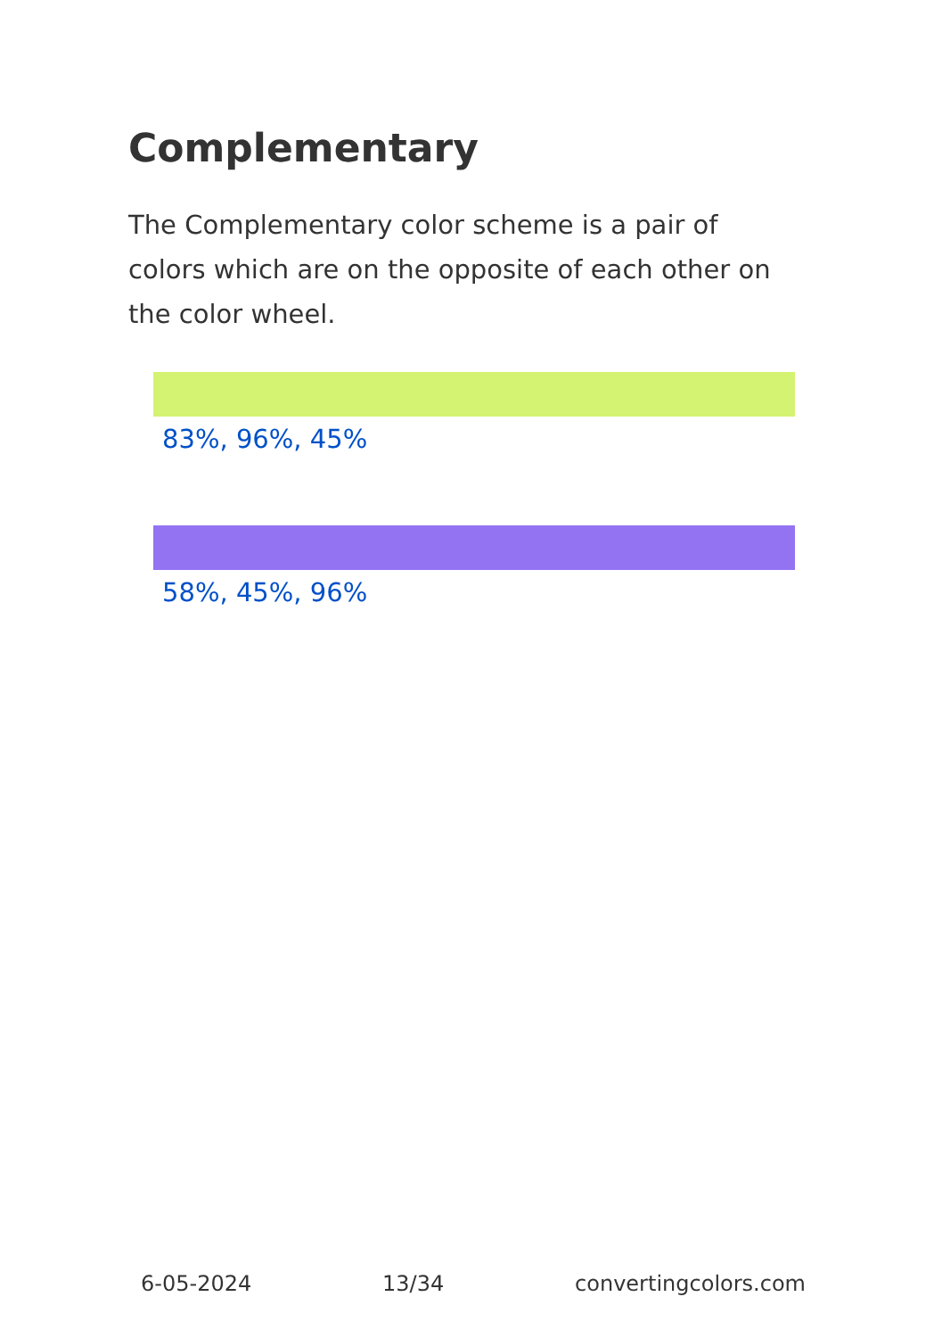Complementary
The Complementary color scheme is a pair of colors which are on the opposite of each other on the color wheel.
83%, 96%, 45%
58%, 45%, 96%
6-05-2024 13/34 convertingcolors.com